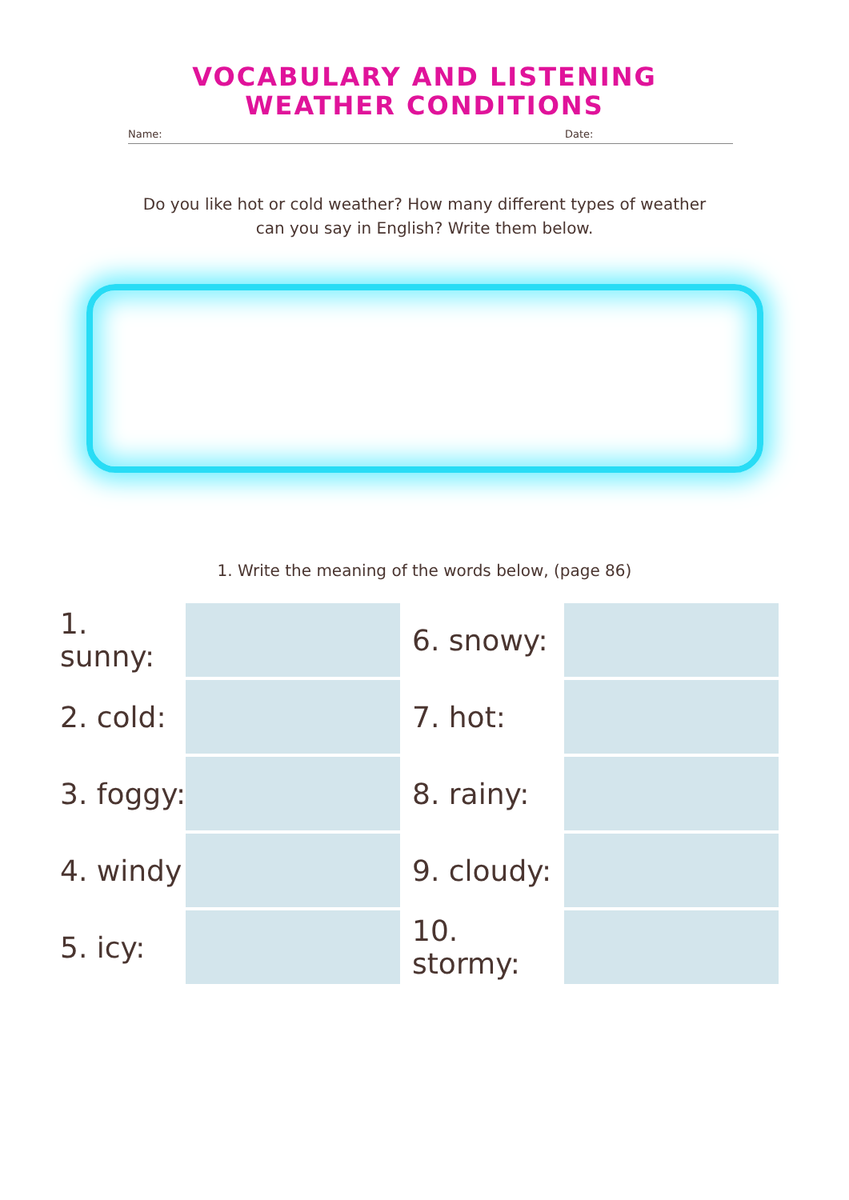VOCABULARY AND LISTENING
WEATHER CONDITIONS
Name: Date:
Do you like hot or cold weather? How many different types of weather can you say in English? Write them below.
1. Write the meaning of the words below, (page 86)
| 1. sunny: | | | 6. snowy: | |
| 2. cold: | | | 7. hot: | |
| 3. foggy: | | | 8. rainy: | |
| 4. windy | | | 9. cloudy: | |
| 5. icy: | | | 10. stormy: | |